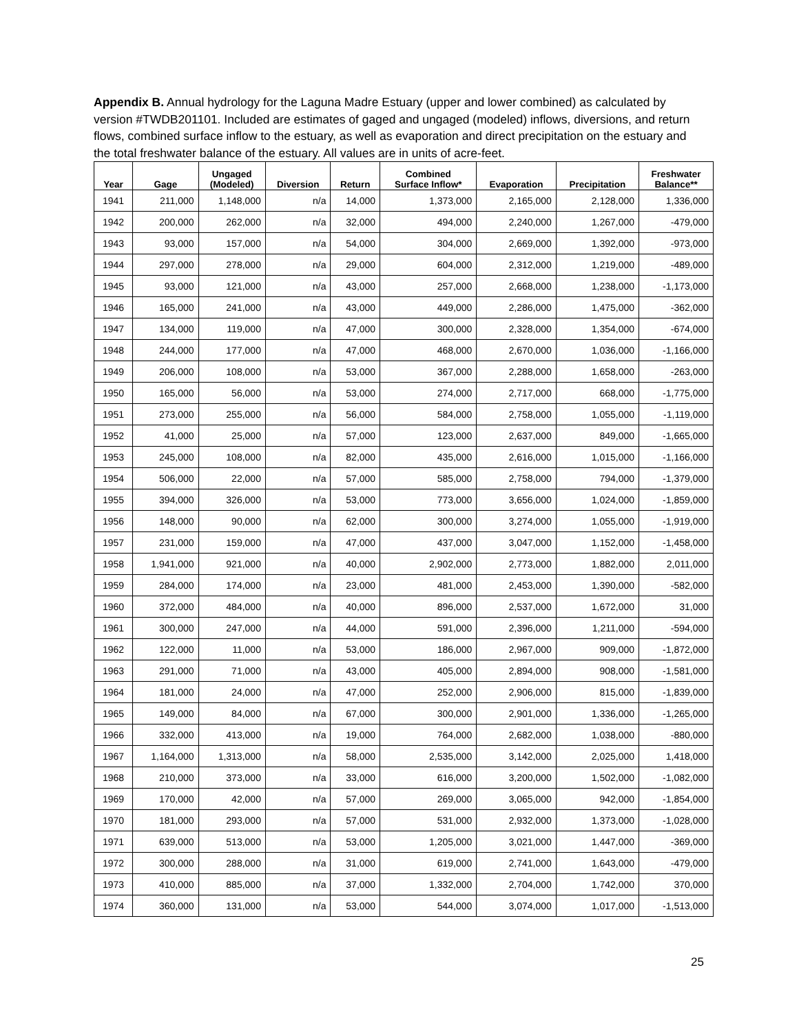Appendix B. Annual hydrology for the Laguna Madre Estuary (upper and lower combined) as calculated by version #TWDB201101. Included are estimates of gaged and ungaged (modeled) inflows, diversions, and return flows, combined surface inflow to the estuary, as well as evaporation and direct precipitation on the estuary and the total freshwater balance of the estuary. All values are in units of acre-feet.
| Year | Gage | Ungaged (Modeled) | Diversion | Return | Combined Surface Inflow* | Evaporation | Precipitation | Freshwater Balance** |
| --- | --- | --- | --- | --- | --- | --- | --- | --- |
| 1941 | 211,000 | 1,148,000 | n/a | 14,000 | 1,373,000 | 2,165,000 | 2,128,000 | 1,336,000 |
| 1942 | 200,000 | 262,000 | n/a | 32,000 | 494,000 | 2,240,000 | 1,267,000 | -479,000 |
| 1943 | 93,000 | 157,000 | n/a | 54,000 | 304,000 | 2,669,000 | 1,392,000 | -973,000 |
| 1944 | 297,000 | 278,000 | n/a | 29,000 | 604,000 | 2,312,000 | 1,219,000 | -489,000 |
| 1945 | 93,000 | 121,000 | n/a | 43,000 | 257,000 | 2,668,000 | 1,238,000 | -1,173,000 |
| 1946 | 165,000 | 241,000 | n/a | 43,000 | 449,000 | 2,286,000 | 1,475,000 | -362,000 |
| 1947 | 134,000 | 119,000 | n/a | 47,000 | 300,000 | 2,328,000 | 1,354,000 | -674,000 |
| 1948 | 244,000 | 177,000 | n/a | 47,000 | 468,000 | 2,670,000 | 1,036,000 | -1,166,000 |
| 1949 | 206,000 | 108,000 | n/a | 53,000 | 367,000 | 2,288,000 | 1,658,000 | -263,000 |
| 1950 | 165,000 | 56,000 | n/a | 53,000 | 274,000 | 2,717,000 | 668,000 | -1,775,000 |
| 1951 | 273,000 | 255,000 | n/a | 56,000 | 584,000 | 2,758,000 | 1,055,000 | -1,119,000 |
| 1952 | 41,000 | 25,000 | n/a | 57,000 | 123,000 | 2,637,000 | 849,000 | -1,665,000 |
| 1953 | 245,000 | 108,000 | n/a | 82,000 | 435,000 | 2,616,000 | 1,015,000 | -1,166,000 |
| 1954 | 506,000 | 22,000 | n/a | 57,000 | 585,000 | 2,758,000 | 794,000 | -1,379,000 |
| 1955 | 394,000 | 326,000 | n/a | 53,000 | 773,000 | 3,656,000 | 1,024,000 | -1,859,000 |
| 1956 | 148,000 | 90,000 | n/a | 62,000 | 300,000 | 3,274,000 | 1,055,000 | -1,919,000 |
| 1957 | 231,000 | 159,000 | n/a | 47,000 | 437,000 | 3,047,000 | 1,152,000 | -1,458,000 |
| 1958 | 1,941,000 | 921,000 | n/a | 40,000 | 2,902,000 | 2,773,000 | 1,882,000 | 2,011,000 |
| 1959 | 284,000 | 174,000 | n/a | 23,000 | 481,000 | 2,453,000 | 1,390,000 | -582,000 |
| 1960 | 372,000 | 484,000 | n/a | 40,000 | 896,000 | 2,537,000 | 1,672,000 | 31,000 |
| 1961 | 300,000 | 247,000 | n/a | 44,000 | 591,000 | 2,396,000 | 1,211,000 | -594,000 |
| 1962 | 122,000 | 11,000 | n/a | 53,000 | 186,000 | 2,967,000 | 909,000 | -1,872,000 |
| 1963 | 291,000 | 71,000 | n/a | 43,000 | 405,000 | 2,894,000 | 908,000 | -1,581,000 |
| 1964 | 181,000 | 24,000 | n/a | 47,000 | 252,000 | 2,906,000 | 815,000 | -1,839,000 |
| 1965 | 149,000 | 84,000 | n/a | 67,000 | 300,000 | 2,901,000 | 1,336,000 | -1,265,000 |
| 1966 | 332,000 | 413,000 | n/a | 19,000 | 764,000 | 2,682,000 | 1,038,000 | -880,000 |
| 1967 | 1,164,000 | 1,313,000 | n/a | 58,000 | 2,535,000 | 3,142,000 | 2,025,000 | 1,418,000 |
| 1968 | 210,000 | 373,000 | n/a | 33,000 | 616,000 | 3,200,000 | 1,502,000 | -1,082,000 |
| 1969 | 170,000 | 42,000 | n/a | 57,000 | 269,000 | 3,065,000 | 942,000 | -1,854,000 |
| 1970 | 181,000 | 293,000 | n/a | 57,000 | 531,000 | 2,932,000 | 1,373,000 | -1,028,000 |
| 1971 | 639,000 | 513,000 | n/a | 53,000 | 1,205,000 | 3,021,000 | 1,447,000 | -369,000 |
| 1972 | 300,000 | 288,000 | n/a | 31,000 | 619,000 | 2,741,000 | 1,643,000 | -479,000 |
| 1973 | 410,000 | 885,000 | n/a | 37,000 | 1,332,000 | 2,704,000 | 1,742,000 | 370,000 |
| 1974 | 360,000 | 131,000 | n/a | 53,000 | 544,000 | 3,074,000 | 1,017,000 | -1,513,000 |
25